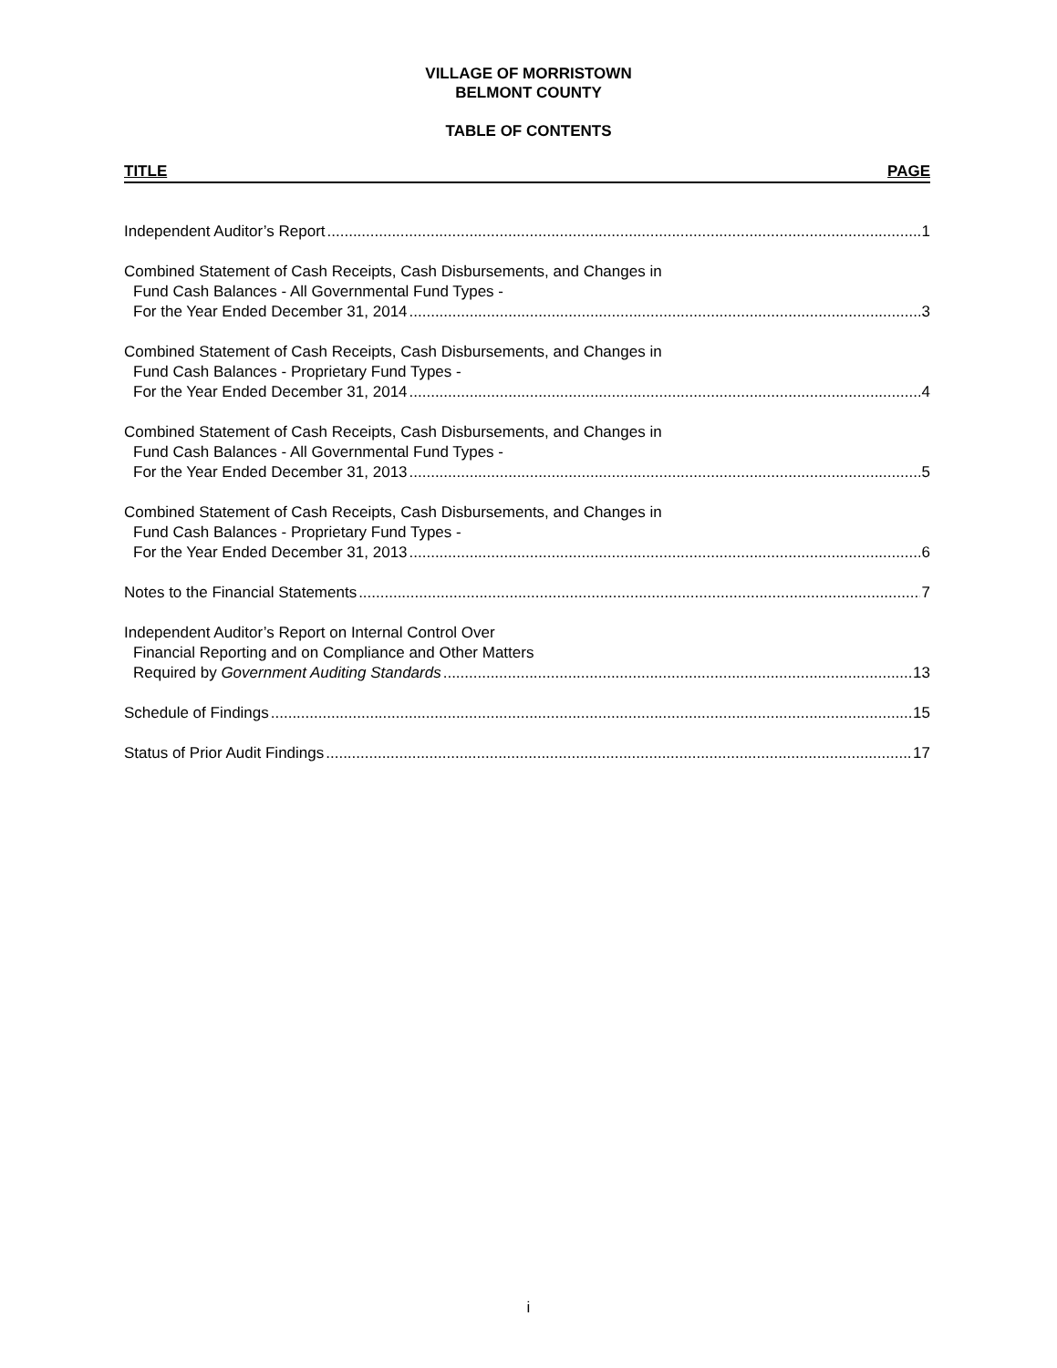VILLAGE OF MORRISTOWN
BELMONT COUNTY
TABLE OF CONTENTS
TITLE PAGE
Independent Auditor’s Report 1
Combined Statement of Cash Receipts, Cash Disbursements, and Changes in
Fund Cash Balances - All Governmental Fund Types -
For the Year Ended December 31, 2014 3
Combined Statement of Cash Receipts, Cash Disbursements, and Changes in
Fund Cash Balances - Proprietary Fund Types -
For the Year Ended December 31, 2014 4
Combined Statement of Cash Receipts, Cash Disbursements, and Changes in
Fund Cash Balances - All Governmental Fund Types -
For the Year Ended December 31, 2013 5
Combined Statement of Cash Receipts, Cash Disbursements, and Changes in
Fund Cash Balances - Proprietary Fund Types -
For the Year Ended December 31, 2013 6
Notes to the Financial Statements 7
Independent Auditor’s Report on Internal Control Over
Financial Reporting and on Compliance and Other Matters
Required by Government Auditing Standards 13
Schedule of Findings 15
Status of Prior Audit Findings 17
i